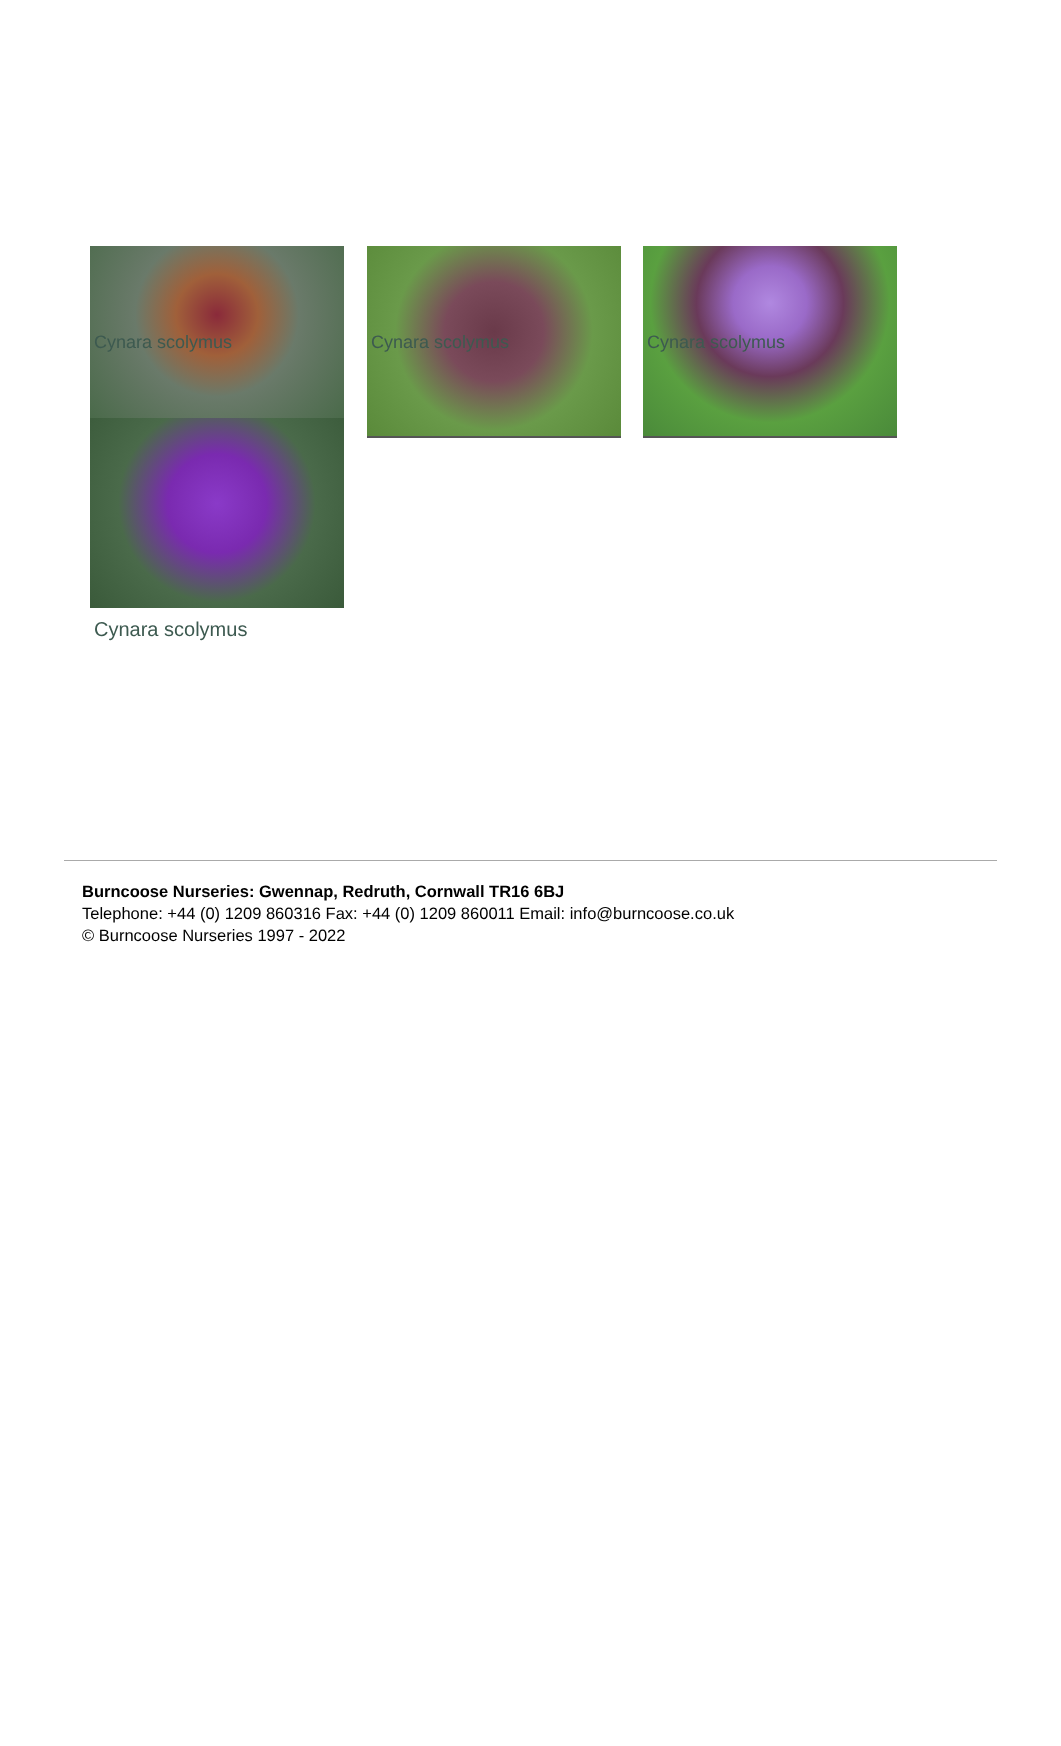Cynara scolymus Cynara scolymus Cynara scolymus
Cynara scolymus
Burncoose Nurseries: Gwennap, Redruth, Cornwall TR16 6BJ
Telephone: +44 (0) 1209 860316 Fax: +44 (0) 1209 860011 Email: info@burncoose.co.uk
© Burncoose Nurseries 1997 - 2022